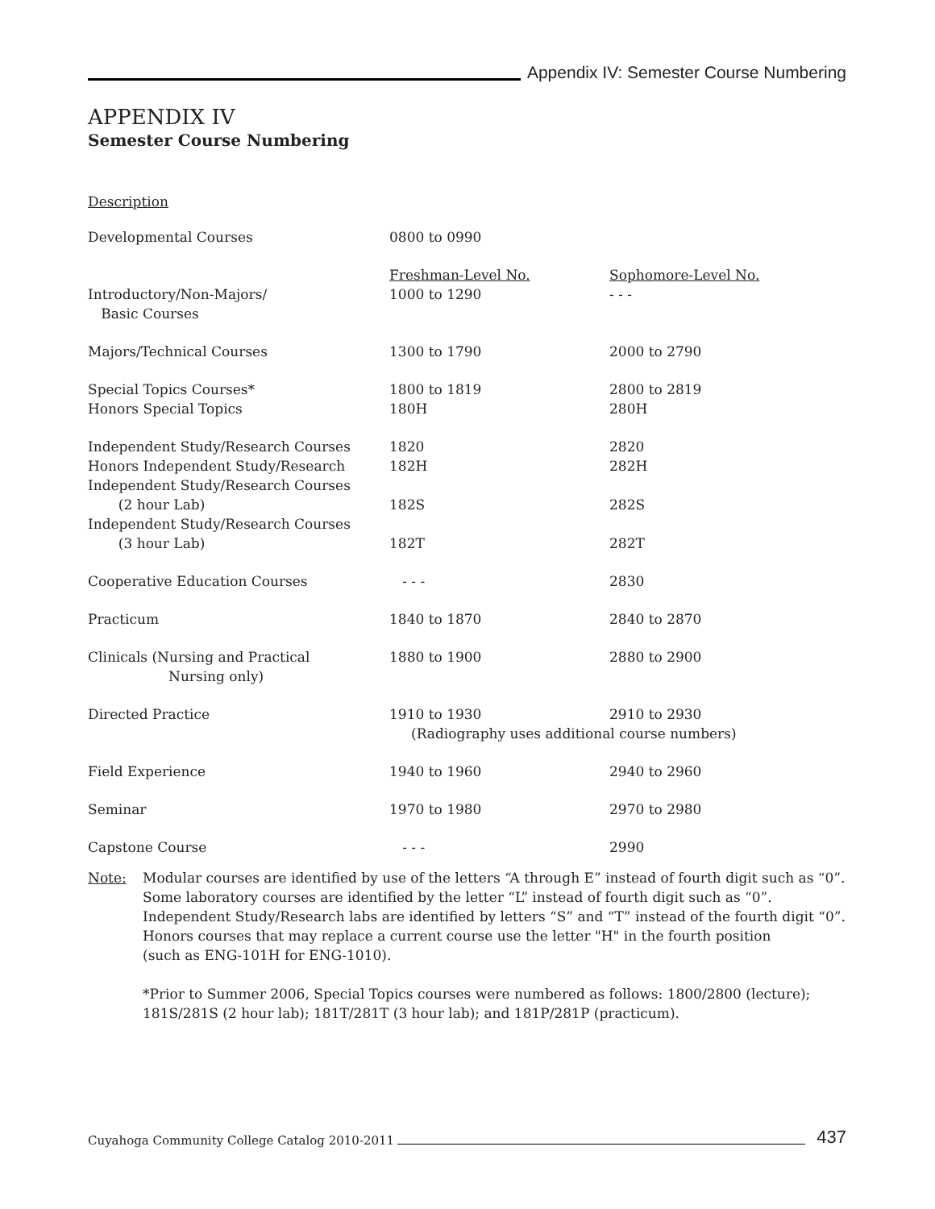Appendix IV: Semester Course Numbering
APPENDIX IV
Semester Course Numbering
Description
| Developmental Courses | 0800 to 0990 | |
| | Freshman-Level No. | Sophomore-Level No. |
| Introductory/Non-Majors/ Basic Courses | 1000 to 1290 | - - - |
| Majors/Technical Courses | 1300 to 1790 | 2000 to 2790 |
| Special Topics Courses* | 1800 to 1819 | 2800 to 2819 |
| Honors Special Topics | 180H | 280H |
| Independent Study/Research Courses | 1820 | 2820 |
| Honors Independent Study/Research | 182H | 282H |
| Independent Study/Research Courses (2 hour Lab) | 182S | 282S |
| Independent Study/Research Courses (3 hour Lab) | 182T | 282T |
| Cooperative Education Courses | - - - | 2830 |
| Practicum | 1840 to 1870 | 2840 to 2870 |
| Clinicals (Nursing and Practical Nursing only) | 1880 to 1900 | 2880 to 2900 |
| Directed Practice | 1910 to 1930 | 2910 to 2930 |
| | (Radiography uses additional course numbers) | |
| Field Experience | 1940 to 1960 | 2940 to 2960 |
| Seminar | 1970 to 1980 | 2970 to 2980 |
| Capstone Course | - - - | 2990 |
Note: Modular courses are identified by use of the letters “A through E” instead of fourth digit such as “0”.
Some laboratory courses are identified by the letter “L” instead of fourth digit such as “0”.
Independent Study/Research labs are identified by letters “S” and “T” instead of the fourth digit “0”.
Honors courses that may replace a current course use the letter "H" in the fourth position
(such as ENG-101H for ENG-1010).
*Prior to Summer 2006, Special Topics courses were numbered as follows: 1800/2800 (lecture);
181S/281S (2 hour lab); 181T/281T (3 hour lab); and 181P/281P (practicum).
Cuyahoga Community College Catalog 2010-2011
437